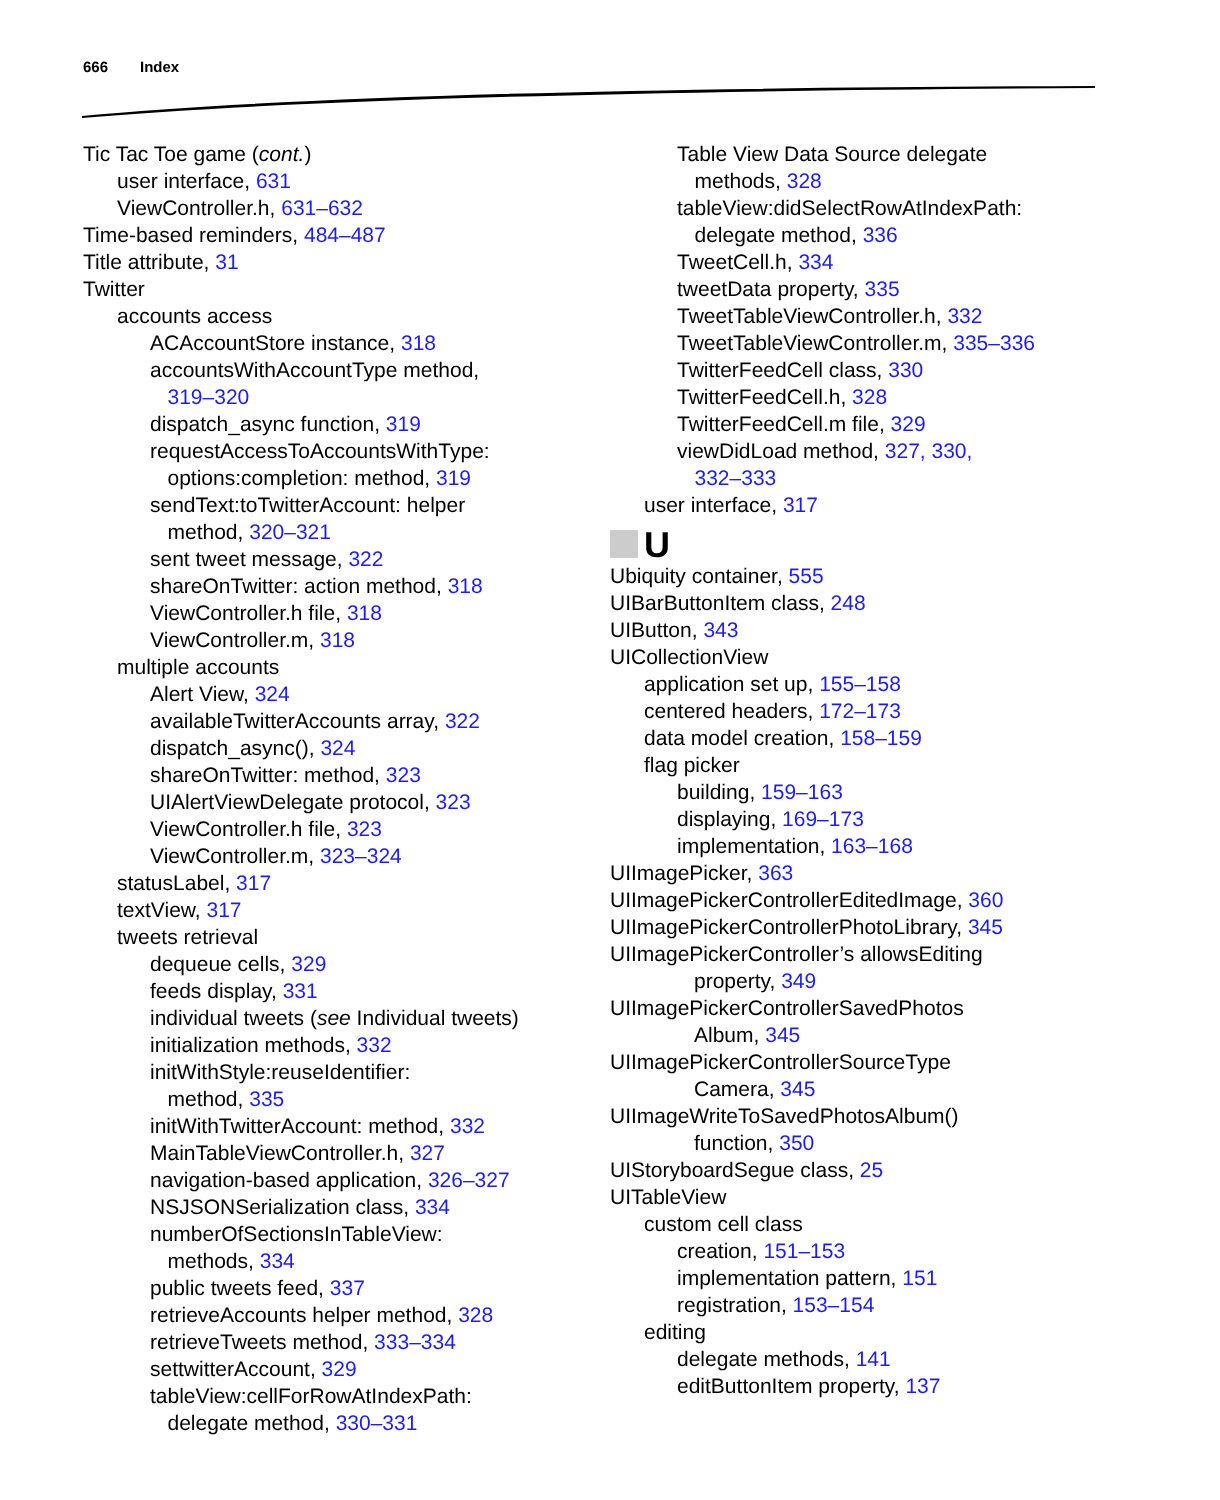666 Index
Tic Tac Toe game (cont.)
user interface, 631
ViewController.h, 631–632
Time-based reminders, 484–487
Title attribute, 31
Twitter
accounts access
ACAccountStore instance, 318
accountsWithAccountType method,
319–320
dispatch_async function, 319
requestAccessToAccountsWithType:
options:completion: method, 319
sendText:toTwitterAccount: helper
method, 320–321
sent tweet message, 322
shareOnTwitter: action method, 318
ViewController.h file, 318
ViewController.m, 318
multiple accounts
Alert View, 324
availableTwitterAccounts array, 322
dispatch_async(), 324
shareOnTwitter: method, 323
UIAlertViewDelegate protocol, 323
ViewController.h file, 323
ViewController.m, 323–324
statusLabel, 317
textView, 317
tweets retrieval
dequeue cells, 329
feeds display, 331
individual tweets (see Individual tweets)
initialization methods, 332
initWithStyle:reuseIdentifier:
method, 335
initWithTwitterAccount: method, 332
MainTableViewController.h, 327
navigation-based application, 326–327
NSJSONSerialization class, 334
numberOfSectionsInTableView:
methods, 334
public tweets feed, 337
retrieveAccounts helper method, 328
retrieveTweets method, 333–334
settwitterAccount, 329
tableView:cellForRowAtIndexPath:
delegate method, 330–331
Table View Data Source delegate
methods, 328
tableView:didSelectRowAtIndexPath:
delegate method, 336
TweetCell.h, 334
tweetData property, 335
TweetTableViewController.h, 332
TweetTableViewController.m, 335–336
TwitterFeedCell class, 330
TwitterFeedCell.h, 328
TwitterFeedCell.m file, 329
viewDidLoad method, 327, 330,
332–333
user interface, 317
U
Ubiquity container, 555
UIBarButtonItem class, 248
UIButton, 343
UICollectionView
application set up, 155–158
centered headers, 172–173
data model creation, 158–159
flag picker
building, 159–163
displaying, 169–173
implementation, 163–168
UIImagePicker, 363
UIImagePickerControllerEditedImage, 360
UIImagePickerControllerPhotoLibrary, 345
UIImagePickerController’s allowsEditing
property, 349
UIImagePickerControllerSavedPhotos
Album, 345
UIImagePickerControllerSourceType
Camera, 345
UIImageWriteToSavedPhotosAlbum()
function, 350
UIStoryboardSegue class, 25
UITableView
custom cell class
creation, 151–153
implementation pattern, 151
registration, 153–154
editing
delegate methods, 141
editButtonItem property, 137